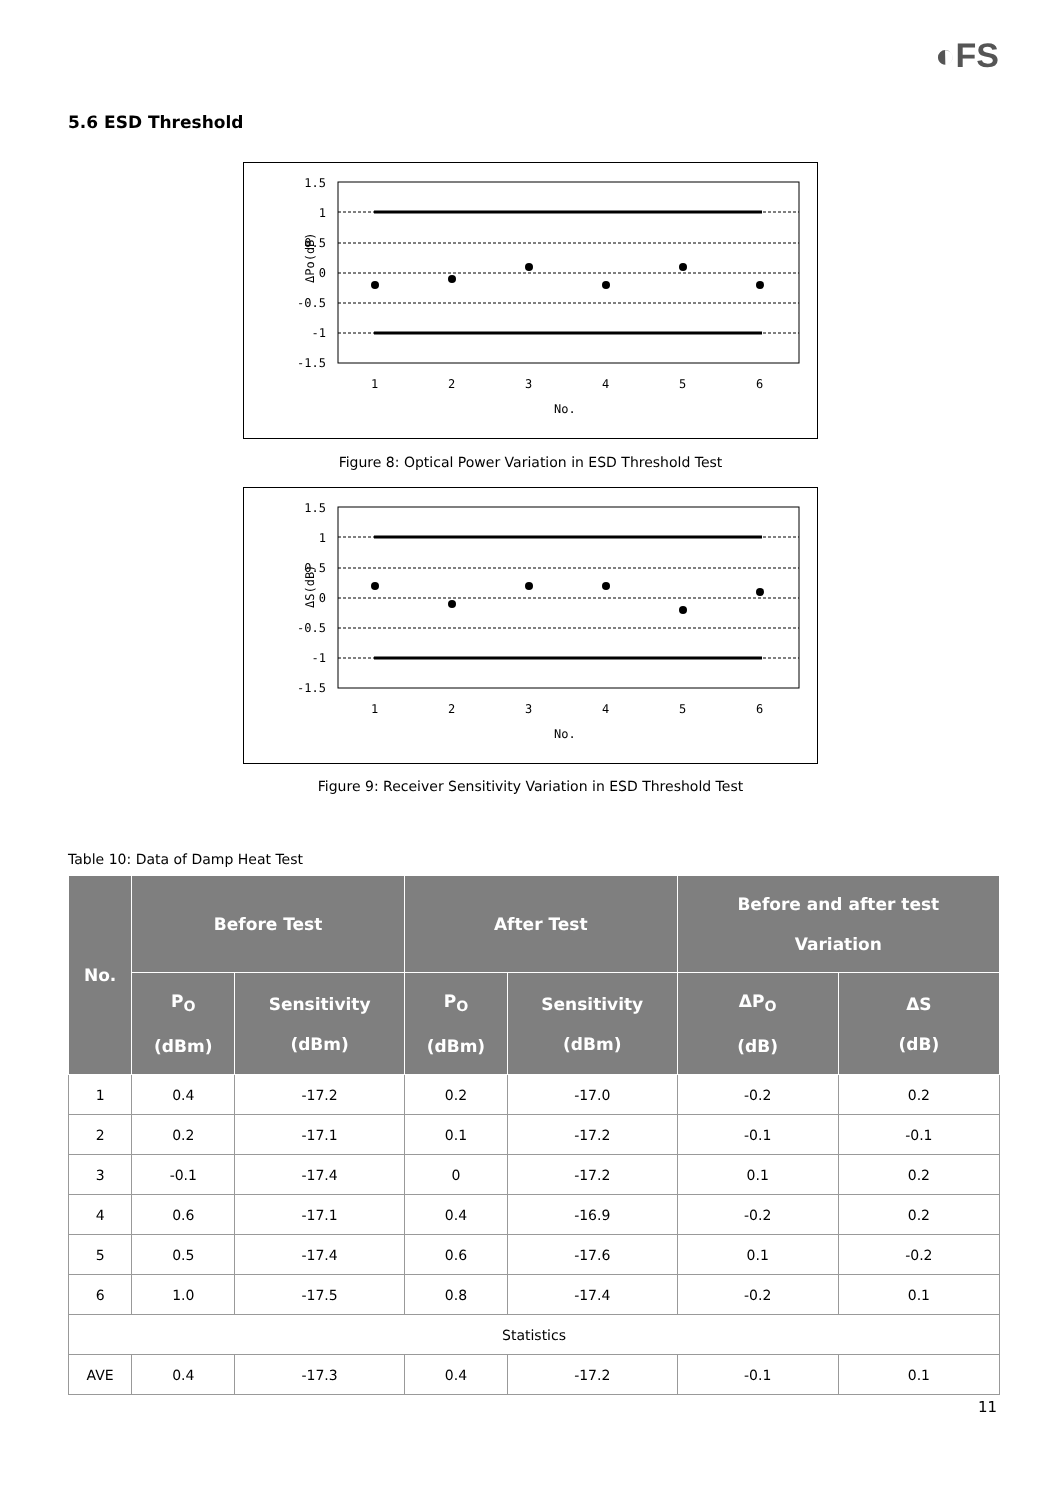◐FS
5.6 ESD Threshold
ΔPo(dB)
1.5
1
0.5
0
-0.5
-1
-1.5
1
2
3
4
5
6
No.
Figure 8: Optical Power Variation in ESD Threshold Test
ΔS(dB)
1.5
1
0.5
0
-0.5
-1
-1.5
1
2
3
4
5
6
No.
Figure 9: Receiver Sensitivity Variation in ESD Threshold Test
Table 10: Data of Damp Heat Test
| No. | Before Test | | After Test | | Before and after test Variation | |
| --- | --- | --- | --- | --- | --- | --- |
| | P<sub>O</sub> (dBm) | Sensitivity (dBm) | P<sub>O</sub> (dBm) | Sensitivity (dBm) | ΔP<sub>O</sub> (dB) | ΔS (dB) |
| 1 | 0.4 | -17.2 | 0.2 | -17.0 | -0.2 | 0.2 |
| 2 | 0.2 | -17.1 | 0.1 | -17.2 | -0.1 | -0.1 |
| 3 | -0.1 | -17.4 | 0 | -17.2 | 0.1 | 0.2 |
| 4 | 0.6 | -17.1 | 0.4 | -16.9 | -0.2 | 0.2 |
| 5 | 0.5 | -17.4 | 0.6 | -17.6 | 0.1 | -0.2 |
| 6 | 1.0 | -17.5 | 0.8 | -17.4 | -0.2 | 0.1 |
| Statistics | | | | | | |
| AVE | 0.4 | -17.3 | 0.4 | -17.2 | -0.1 | 0.1 |
11